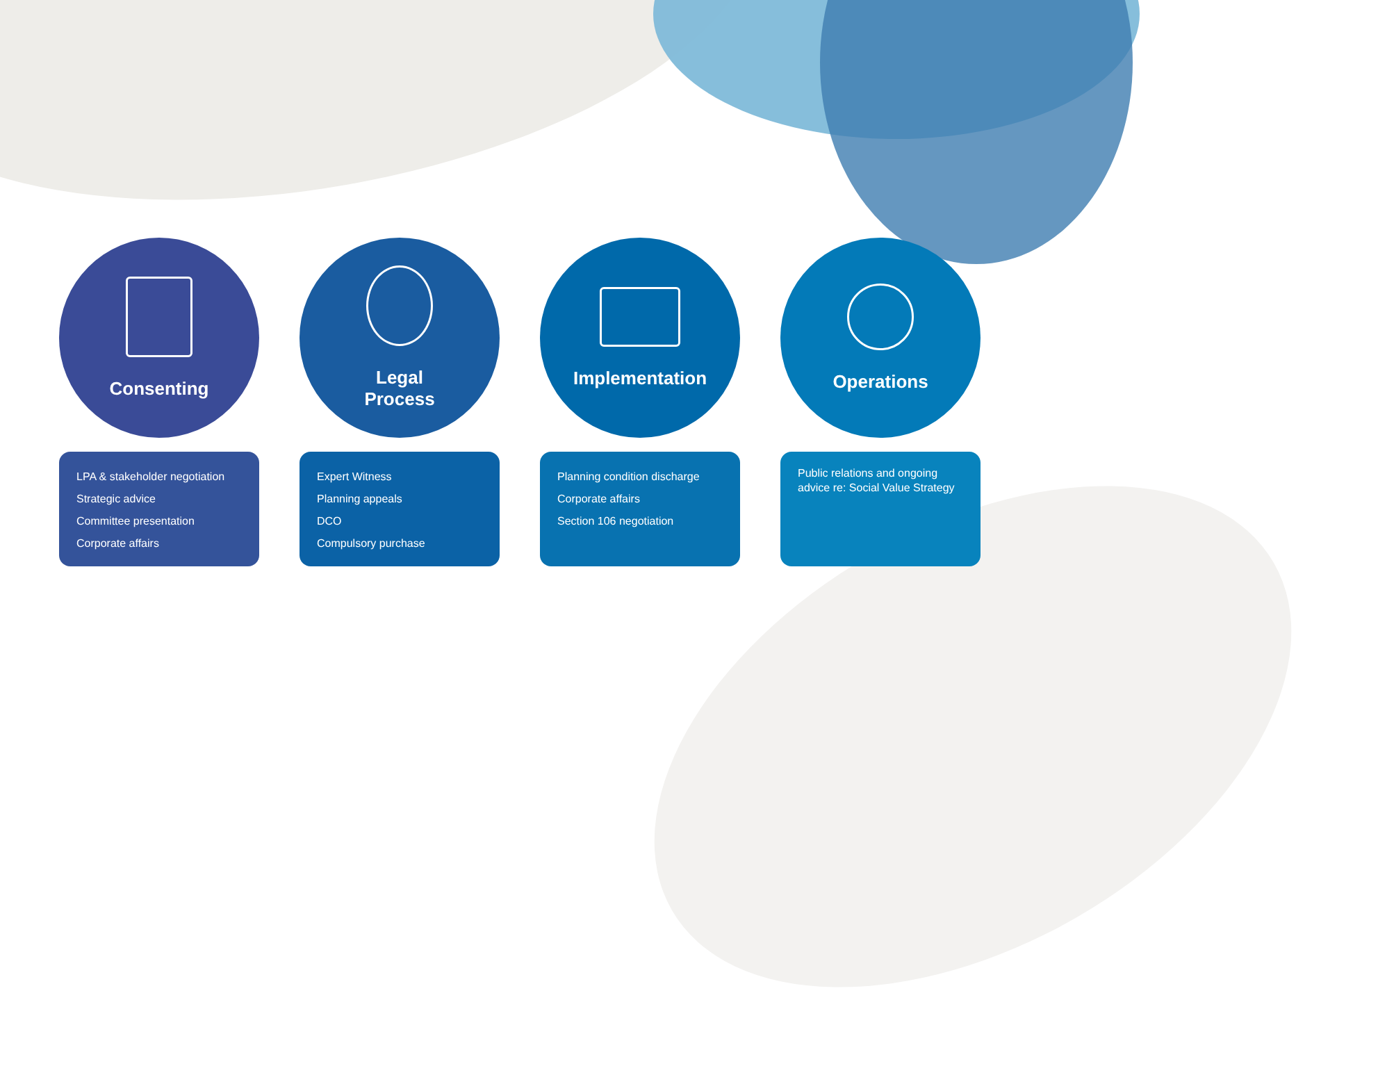Consenting
LPA & stakeholder negotiation
Strategic advice
Committee presentation
Corporate affairs
Legal
Process
Expert Witness
Planning appeals
DCO
Compulsory purchase
Implementation
Planning condition discharge
Corporate affairs
Section 106 negotiation
Operations
Public relations and ongoing advice re: Social Value Strategy